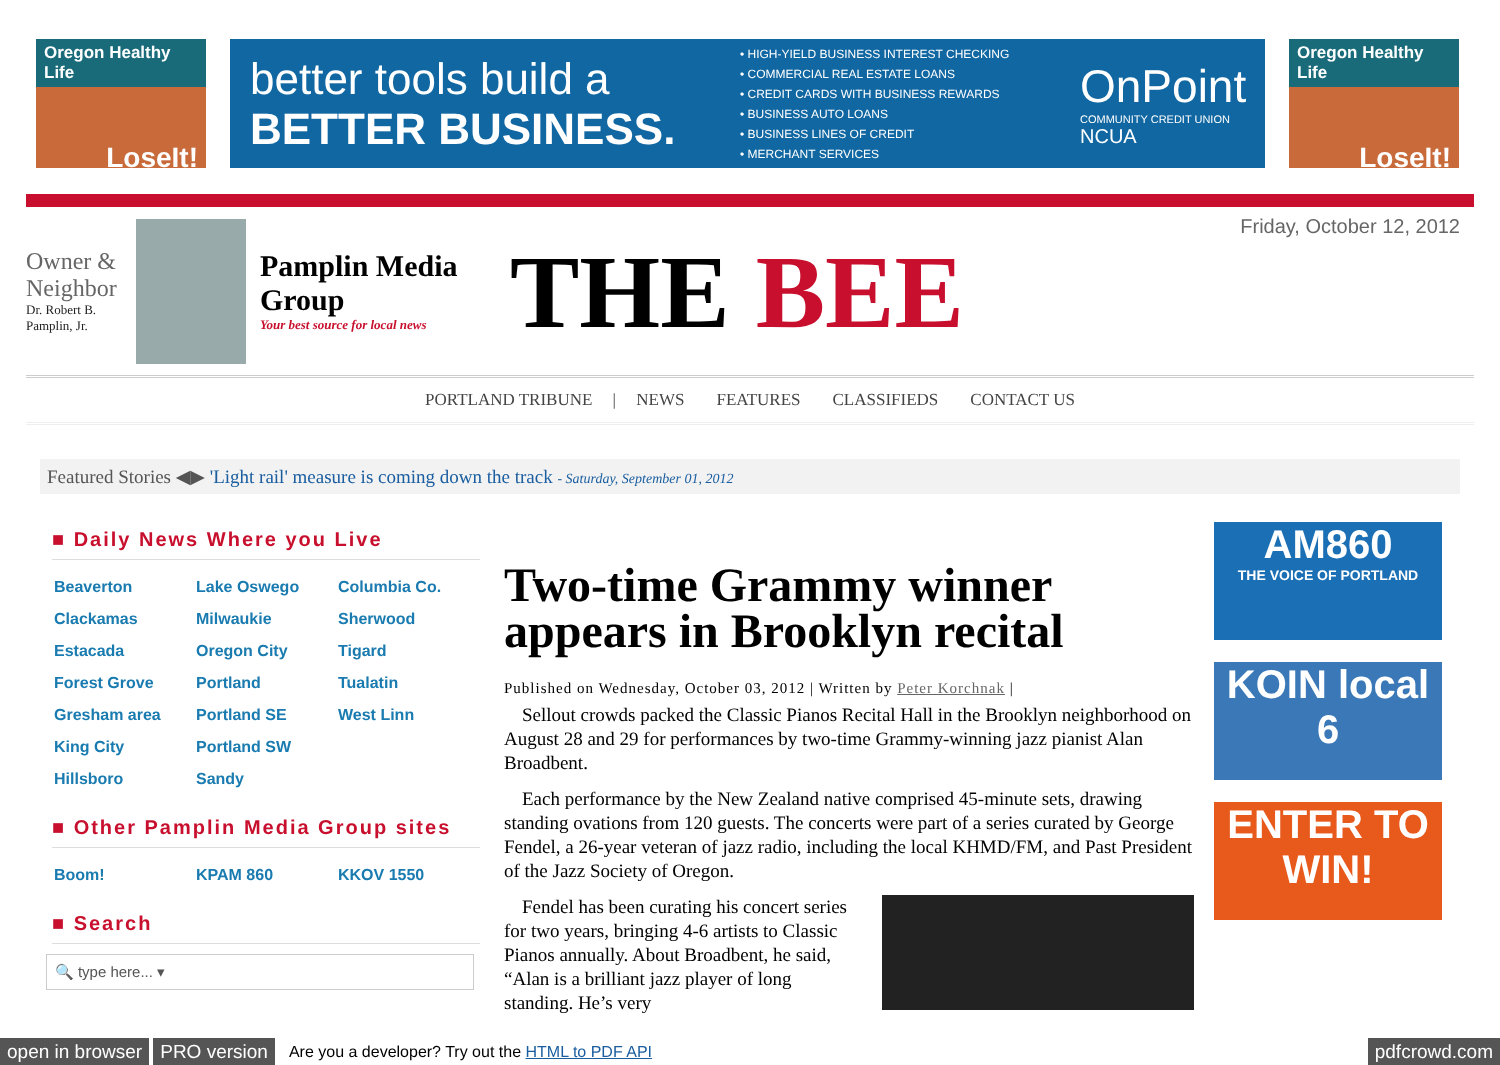Oregon Healthy Life
LoseIt!
better tools build a
BETTER BUSINESS.
• HIGH-YIELD BUSINESS INTEREST CHECKING
• COMMERCIAL REAL ESTATE LOANS
• CREDIT CARDS WITH BUSINESS REWARDS
• BUSINESS AUTO LOANS
• BUSINESS LINES OF CREDIT
• MERCHANT SERVICES
OnPoint
COMMUNITY CREDIT UNION
NCUA
Oregon Healthy Life
LoseIt!
Owner &
Neighbor
Dr. Robert B. Pamplin, Jr.
Pamplin Media Group
Your best source for local news
THE BEE
Friday, October 12, 2012
PORTLAND TRIBUNE | NEWS FEATURES CLASSIFIEDS CONTACT US
Featured Stories ◀▶ 'Light rail' measure is coming down the track - Saturday, September 01, 2012
■ Daily News Where you Live
| Beaverton | Lake Oswego | Columbia Co. |
| Clackamas | Milwaukie | Sherwood |
| Estacada | Oregon City | Tigard |
| Forest Grove | Portland | Tualatin |
| Gresham area | Portland SE | West Linn |
| King City | Portland SW | |
| Hillsboro | Sandy | |
■ Other Pamplin Media Group sites
| Boom! | KPAM 860 | KKOV 1550 |
■ Search
🔍 type here... ▾
Two-time Grammy winner appears in Brooklyn recital
Published on Wednesday, October 03, 2012 | Written by Peter Korchnak |
Sellout crowds packed the Classic Pianos Recital Hall in the Brooklyn neighborhood on August 28 and 29 for performances by two-time Grammy-winning jazz pianist Alan Broadbent.
Each performance by the New Zealand native comprised 45-minute sets, drawing standing ovations from 120 guests. The concerts were part of a series curated by George Fendel, a 26-year veteran of jazz radio, including the local KHMD/FM, and Past President of the Jazz Society of Oregon.
Fendel has been curating his concert series for two years, bringing 4-6 artists to Classic Pianos annually. About Broadbent, he said, “Alan is a brilliant jazz player of long standing. He’s very
AM860
THE VOICE OF PORTLAND
KOIN local 6
ENTER TO WIN!
open in browser PRO version Are you a developer? Try out the HTML to PDF API pdfcrowd.com